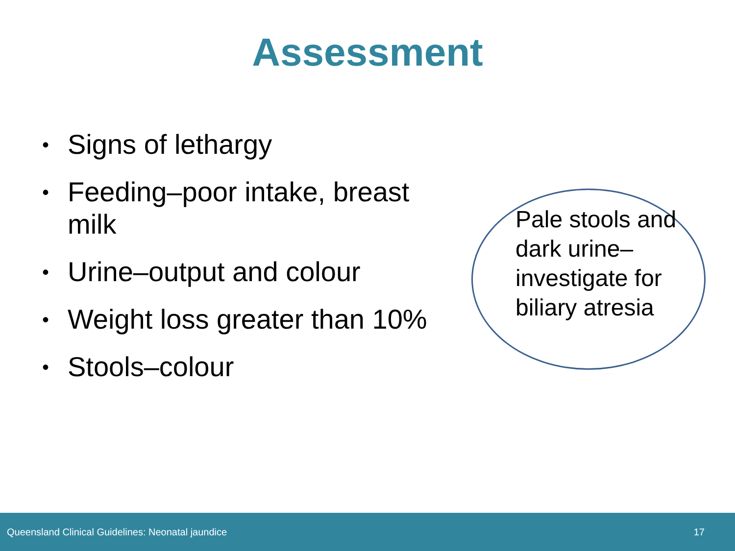Assessment
• Signs of lethargy
• Feeding–poor intake, breast milk
• Urine–output and colour
• Weight loss greater than 10%
• Stools–colour
Pale stools and dark urine– investigate for biliary atresia
Queensland Clinical Guidelines: Neonatal jaundice 17